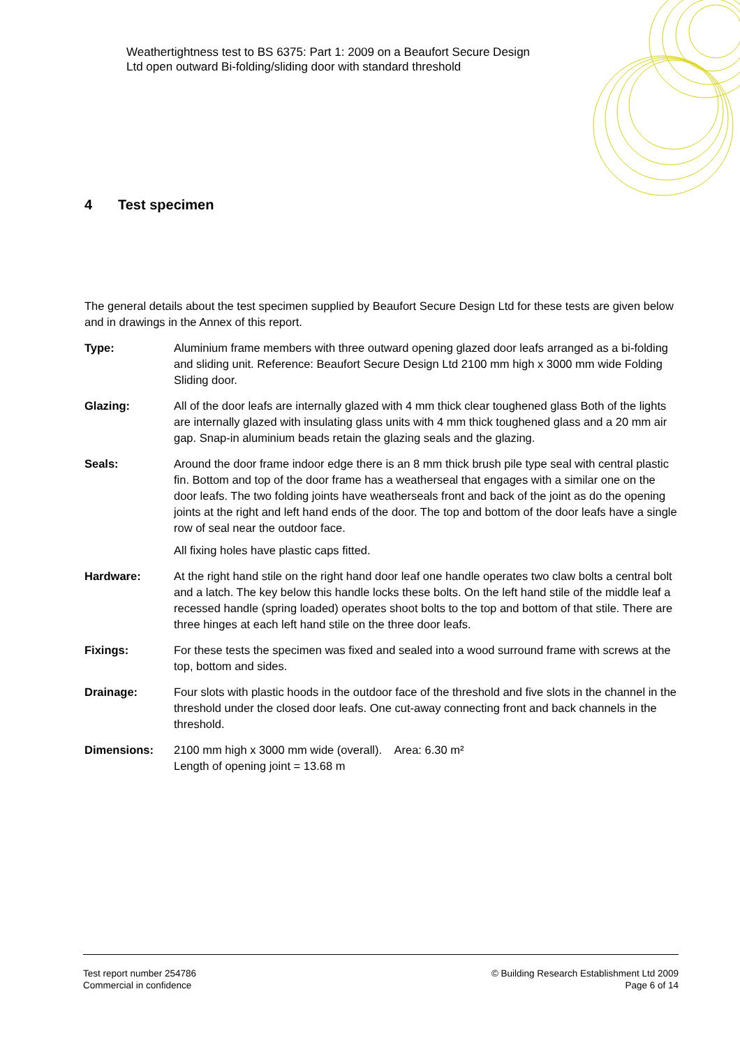Weathertightness test to BS 6375: Part 1: 2009 on a Beaufort Secure Design
Ltd open outward Bi-folding/sliding door with standard threshold
4 Test specimen
The general details about the test specimen supplied by Beaufort Secure Design Ltd for these tests are given below and in drawings in the Annex of this report.
Type: Aluminium frame members with three outward opening glazed door leafs arranged as a bi-folding and sliding unit. Reference: Beaufort Secure Design Ltd 2100 mm high x 3000 mm wide Folding Sliding door.
Glazing: All of the door leafs are internally glazed with 4 mm thick clear toughened glass Both of the lights are internally glazed with insulating glass units with 4 mm thick toughened glass and a 20 mm air gap. Snap-in aluminium beads retain the glazing seals and the glazing.
Seals: Around the door frame indoor edge there is an 8 mm thick brush pile type seal with central plastic fin. Bottom and top of the door frame has a weatherseal that engages with a similar one on the door leafs. The two folding joints have weatherseals front and back of the joint as do the opening joints at the right and left hand ends of the door. The top and bottom of the door leafs have a single row of seal near the outdoor face.
All fixing holes have plastic caps fitted.
Hardware: At the right hand stile on the right hand door leaf one handle operates two claw bolts a central bolt and a latch. The key below this handle locks these bolts. On the left hand stile of the middle leaf a recessed handle (spring loaded) operates shoot bolts to the top and bottom of that stile. There are three hinges at each left hand stile on the three door leafs.
Fixings: For these tests the specimen was fixed and sealed into a wood surround frame with screws at the top, bottom and sides.
Drainage: Four slots with plastic hoods in the outdoor face of the threshold and five slots in the channel in the threshold under the closed door leafs. One cut-away connecting front and back channels in the threshold.
Dimensions: 2100 mm high x 3000 mm wide (overall). Area: 6.30 m²
Length of opening joint = 13.68 m
Test report number 254786
Commercial in confidence
© Building Research Establishment Ltd 2009
Page 6 of 14